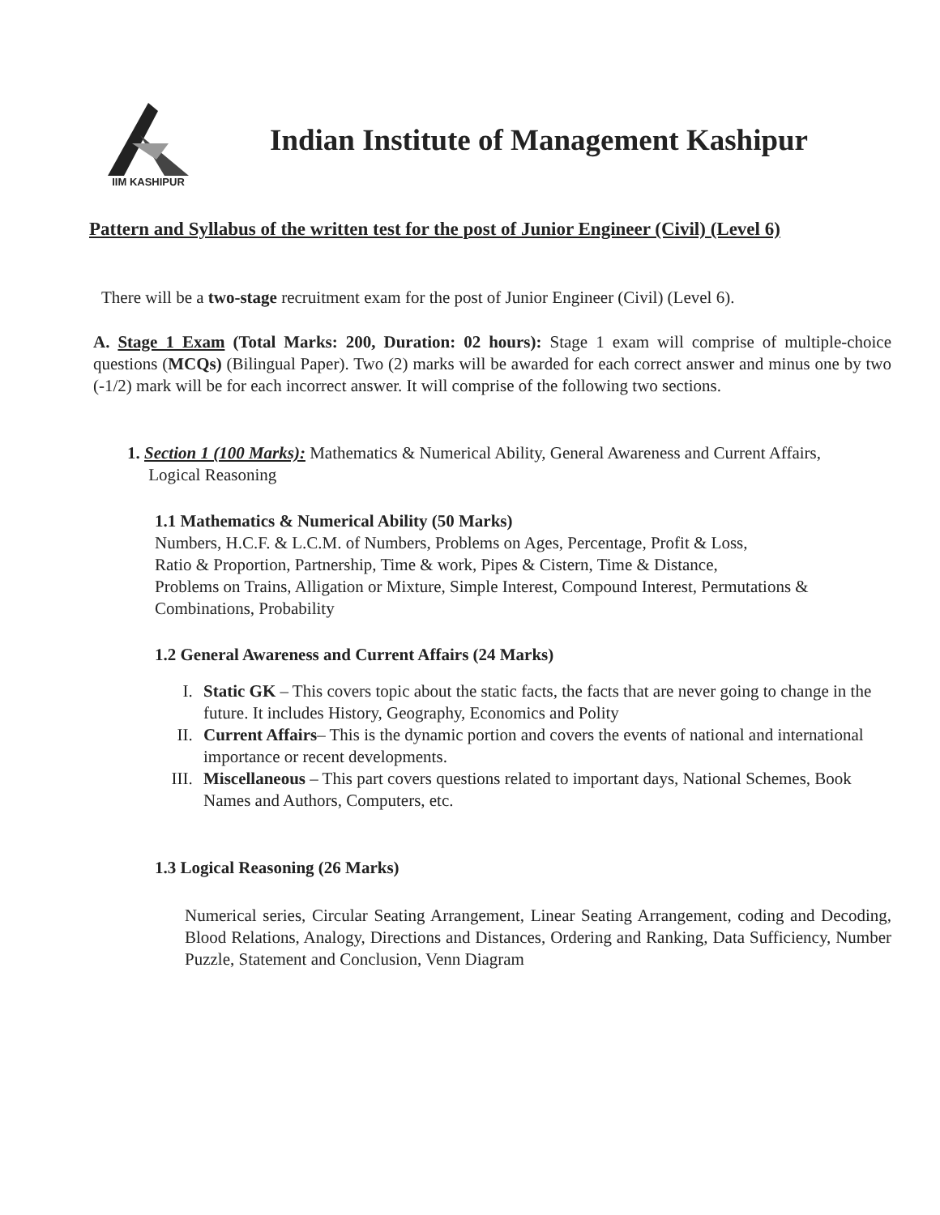IIM KASHIPUR
Indian Institute of Management Kashipur
Pattern and Syllabus of the written test for the post of Junior Engineer (Civil) (Level 6)
There will be a two-stage recruitment exam for the post of Junior Engineer (Civil) (Level 6).
A. Stage 1 Exam (Total Marks: 200, Duration: 02 hours): Stage 1 exam will comprise of multiple-choice questions (MCQs) (Bilingual Paper). Two (2) marks will be awarded for each correct answer and minus one by two (-1/2) mark will be for each incorrect answer. It will comprise of the following two sections.
1. Section 1 (100 Marks): Mathematics & Numerical Ability, General Awareness and Current Affairs,
Logical Reasoning
1.1 Mathematics & Numerical Ability (50 Marks)
Numbers, H.C.F. & L.C.M. of Numbers, Problems on Ages, Percentage, Profit & Loss,
Ratio & Proportion, Partnership, Time & work, Pipes & Cistern, Time & Distance,
Problems on Trains, Alligation or Mixture, Simple Interest, Compound Interest, Permutations & Combinations, Probability
1.2 General Awareness and Current Affairs (24 Marks)
I. Static GK – This covers topic about the static facts, the facts that are never going to change in the future. It includes History, Geography, Economics and Polity
II. Current Affairs– This is the dynamic portion and covers the events of national and international importance or recent developments.
III. Miscellaneous – This part covers questions related to important days, National Schemes, Book Names and Authors, Computers, etc.
1.3 Logical Reasoning (26 Marks)
Numerical series, Circular Seating Arrangement, Linear Seating Arrangement, coding and Decoding, Blood Relations, Analogy, Directions and Distances, Ordering and Ranking, Data Sufficiency, Number Puzzle, Statement and Conclusion, Venn Diagram